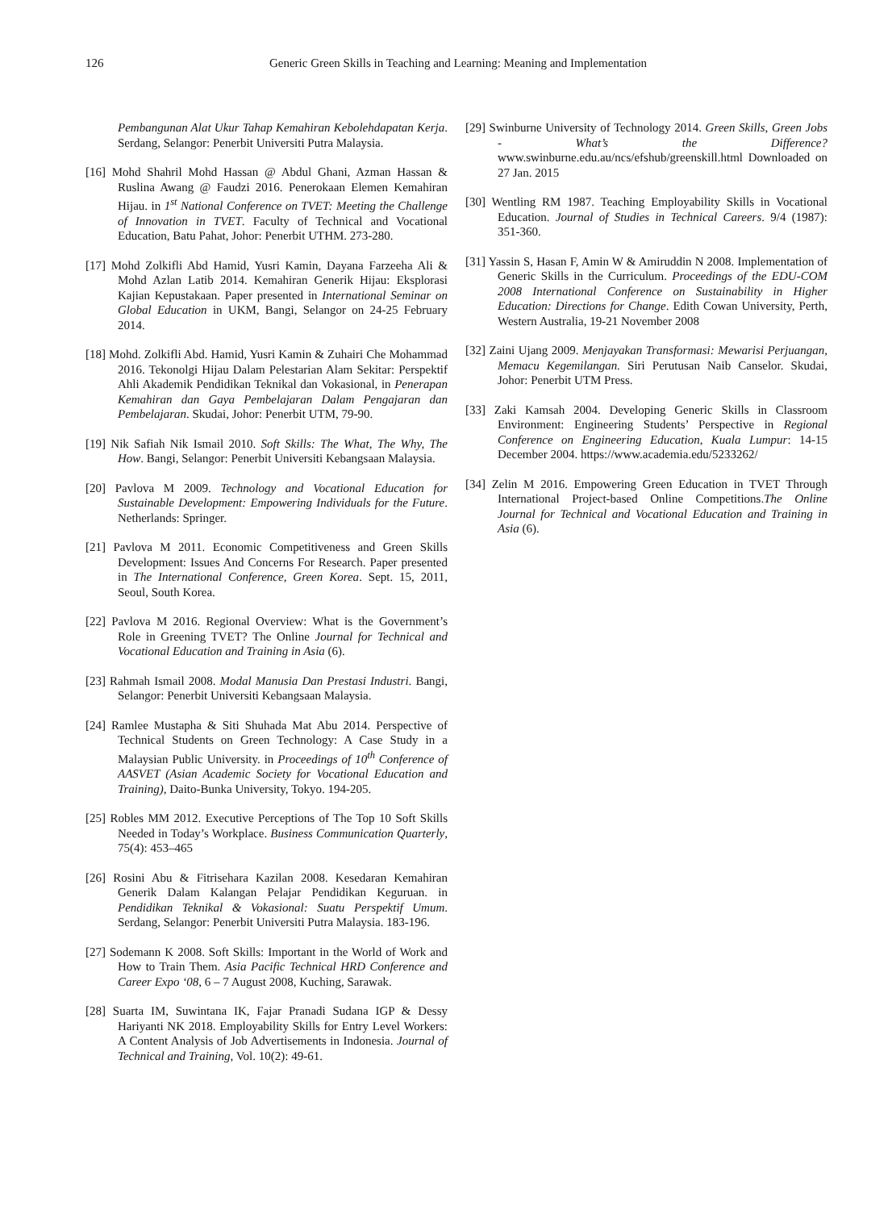126
Generic Green Skills in Teaching and Learning: Meaning and Implementation
Pembangunan Alat Ukur Tahap Kemahiran Kebolehdapatan Kerja. Serdang, Selangor: Penerbit Universiti Putra Malaysia.
[16] Mohd Shahril Mohd Hassan @ Abdul Ghani, Azman Hassan & Ruslina Awang @ Faudzi 2016. Penerokaan Elemen Kemahiran Hijau. in 1<sup>st</sup> National Conference on TVET: Meeting the Challenge of Innovation in TVET. Faculty of Technical and Vocational Education, Batu Pahat, Johor: Penerbit UTHM. 273-280.
[17] Mohd Zolkifli Abd Hamid, Yusri Kamin, Dayana Farzeeha Ali & Mohd Azlan Latib 2014. Kemahiran Generik Hijau: Eksplorasi Kajian Kepustakaan. Paper presented in International Seminar on Global Education in UKM, Bangi, Selangor on 24-25 February 2014.
[18] Mohd. Zolkifli Abd. Hamid, Yusri Kamin & Zuhairi Che Mohammad 2016. Tekonolgi Hijau Dalam Pelestarian Alam Sekitar: Perspektif Ahli Akademik Pendidikan Teknikal dan Vokasional, in Penerapan Kemahiran dan Gaya Pembelajaran Dalam Pengajaran dan Pembelajaran. Skudai, Johor: Penerbit UTM, 79-90.
[19] Nik Safiah Nik Ismail 2010. Soft Skills: The What, The Why, The How. Bangi, Selangor: Penerbit Universiti Kebangsaan Malaysia.
[20] Pavlova M 2009. Technology and Vocational Education for Sustainable Development: Empowering Individuals for the Future. Netherlands: Springer.
[21] Pavlova M 2011. Economic Competitiveness and Green Skills Development: Issues And Concerns For Research. Paper presented in The International Conference, Green Korea. Sept. 15, 2011, Seoul, South Korea.
[22] Pavlova M 2016. Regional Overview: What is the Government’s Role in Greening TVET? The Online Journal for Technical and Vocational Education and Training in Asia (6).
[23] Rahmah Ismail 2008. Modal Manusia Dan Prestasi Industri. Bangi, Selangor: Penerbit Universiti Kebangsaan Malaysia.
[24] Ramlee Mustapha & Siti Shuhada Mat Abu 2014. Perspective of Technical Students on Green Technology: A Case Study in a Malaysian Public University. in Proceedings of 10<sup>th</sup> Conference of AASVET (Asian Academic Society for Vocational Education and Training), Daito-Bunka University, Tokyo. 194-205.
[25] Robles MM 2012. Executive Perceptions of The Top 10 Soft Skills Needed in Today’s Workplace. Business Communication Quarterly, 75(4): 453–465
[26] Rosini Abu & Fitrisehara Kazilan 2008. Kesedaran Kemahiran Generik Dalam Kalangan Pelajar Pendidikan Keguruan. in Pendidikan Teknikal & Vokasional: Suatu Perspektif Umum. Serdang, Selangor: Penerbit Universiti Putra Malaysia. 183-196.
[27] Sodemann K 2008. Soft Skills: Important in the World of Work and How to Train Them. Asia Pacific Technical HRD Conference and Career Expo ‘08, 6 – 7 August 2008, Kuching, Sarawak.
[28] Suarta IM, Suwintana IK, Fajar Pranadi Sudana IGP & Dessy Hariyanti NK 2018. Employability Skills for Entry Level Workers: A Content Analysis of Job Advertisements in Indonesia. Journal of Technical and Training, Vol. 10(2): 49-61.
[29] Swinburne University of Technology 2014. Green Skills, Green Jobs - What’s the Difference? www.swinburne.edu.au/ncs/efshub/greenskill.html Downloaded on 27 Jan. 2015
[30] Wentling RM 1987. Teaching Employability Skills in Vocational Education. Journal of Studies in Technical Careers. 9/4 (1987): 351-360.
[31] Yassin S, Hasan F, Amin W & Amiruddin N 2008. Implementation of Generic Skills in the Curriculum. Proceedings of the EDU-COM 2008 International Conference on Sustainability in Higher Education: Directions for Change. Edith Cowan University, Perth, Western Australia, 19-21 November 2008
[32] Zaini Ujang 2009. Menjayakan Transformasi: Mewarisi Perjuangan, Memacu Kegemilangan. Siri Perutusan Naib Canselor. Skudai, Johor: Penerbit UTM Press.
[33] Zaki Kamsah 2004. Developing Generic Skills in Classroom Environment: Engineering Students’ Perspective in Regional Conference on Engineering Education, Kuala Lumpur: 14-15 December 2004. https://www.academia.edu/5233262/
[34] Zelin M 2016. Empowering Green Education in TVET Through International Project-based Online Competitions.The Online Journal for Technical and Vocational Education and Training in Asia (6).